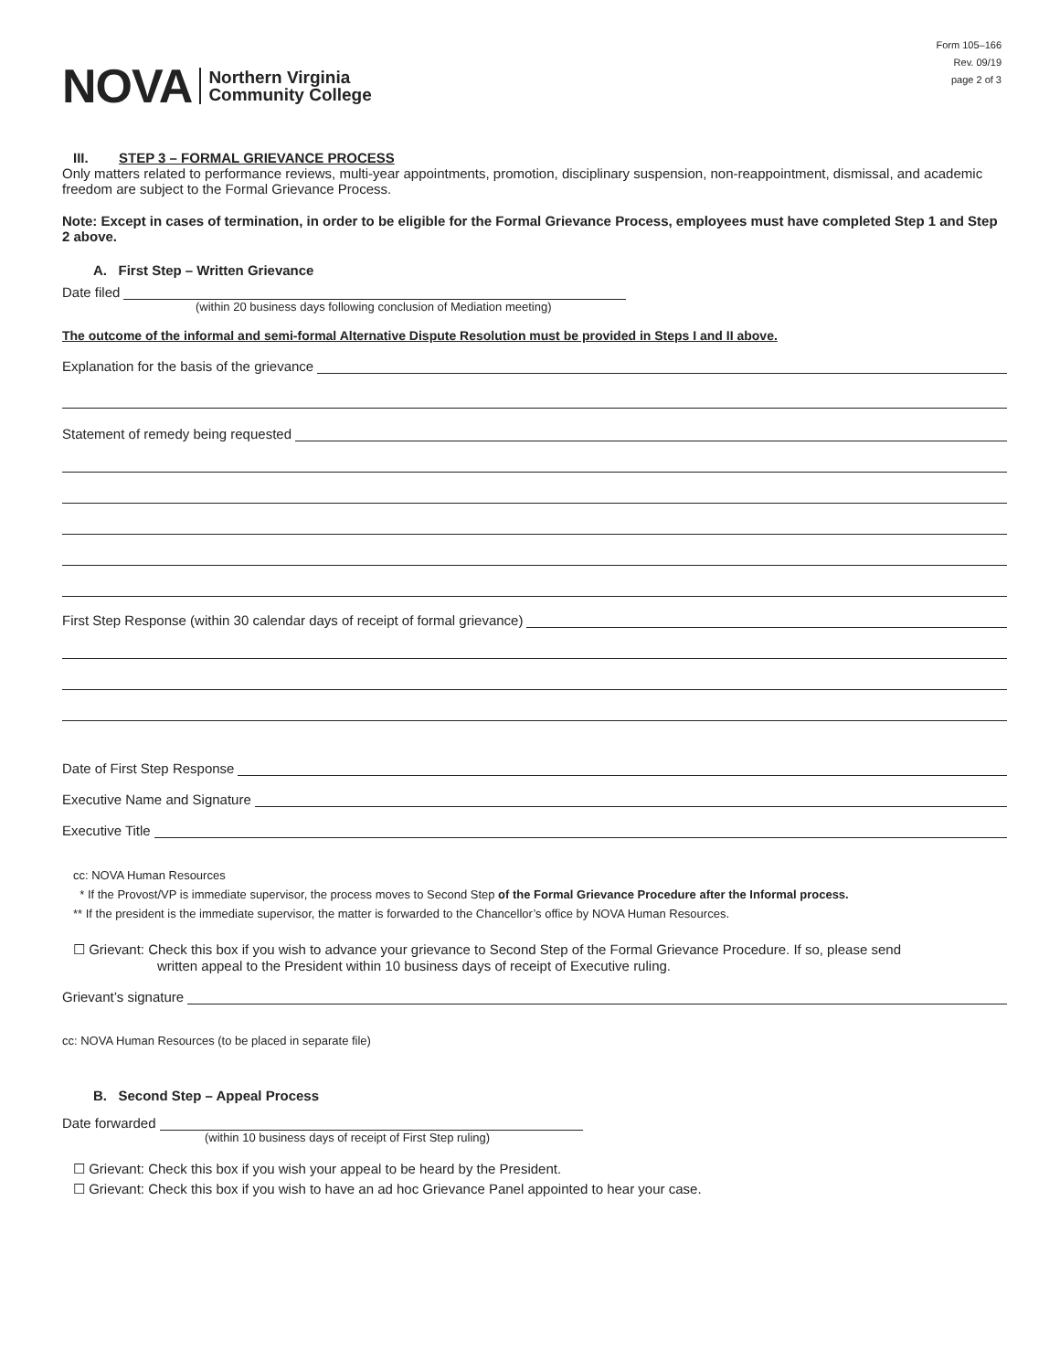NOVA Northern Virginia
Community College
Form 105–166
Rev. 09/19
page 2 of 3
III. STEP 3 – FORMAL GRIEVANCE PROCESS
Only matters related to performance reviews, multi-year appointments, promotion, disciplinary suspension, non-reappointment, dismissal, and academic freedom are subject to the Formal Grievance Process.
Note: Except in cases of termination, in order to be eligible for the Formal Grievance Process, employees must have completed Step 1 and Step 2 above.
A. First Step – Written Grievance
Date filed
(within 20 business days following conclusion of Mediation meeting)
The outcome of the informal and semi-formal Alternative Dispute Resolution must be provided in Steps I and II above.
Explanation for the basis of the grievance
Statement of remedy being requested
First Step Response (within 30 calendar days of receipt of formal grievance)
Date of First Step Response
Executive Name and Signature
Executive Title
cc: NOVA Human Resources
* If the Provost/VP is immediate supervisor, the process moves to Second Step of the Formal Grievance Procedure after the Informal process.
** If the president is the immediate supervisor, the matter is forwarded to the Chancellor’s office by NOVA Human Resources.
☐ Grievant: Check this box if you wish to advance your grievance to Second Step of the Formal Grievance Procedure. If so, please send
written appeal to the President within 10 business days of receipt of Executive ruling.
Grievant’s signature
cc: NOVA Human Resources (to be placed in separate file)
B. Second Step – Appeal Process
Date forwarded
(within 10 business days of receipt of First Step ruling)
☐ Grievant: Check this box if you wish your appeal to be heard by the President.
☐ Grievant: Check this box if you wish to have an ad hoc Grievance Panel appointed to hear your case.